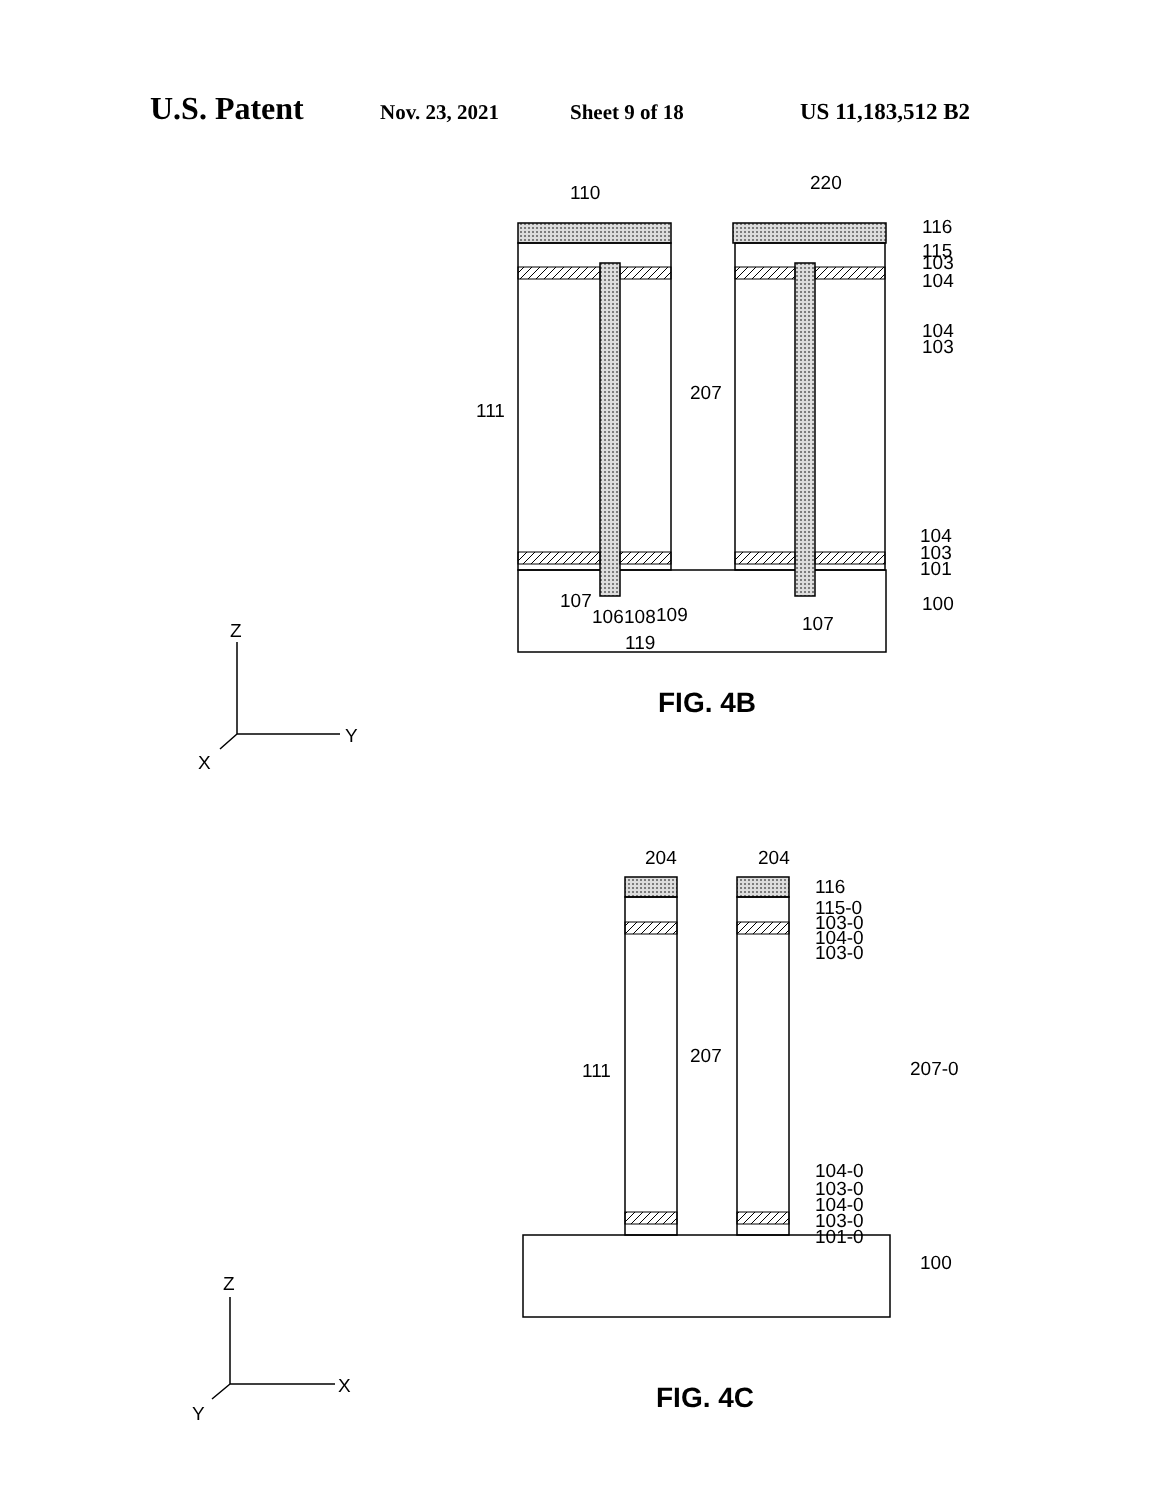U.S. Patent Nov. 23, 2021 Sheet 9 of 18 US 11,183,512 B2
110
220
116
115
103
104
104
103
207
111
104
103
101
107
106
108
109
119
107
100
FIG. 4B
Z
Y
X
204
204
116
115-0
103-0
104-0
103-0
207
111
207-0
104-0
103-0
104-0
103-0
101-0
100
FIG. 4C
Z
X
Y